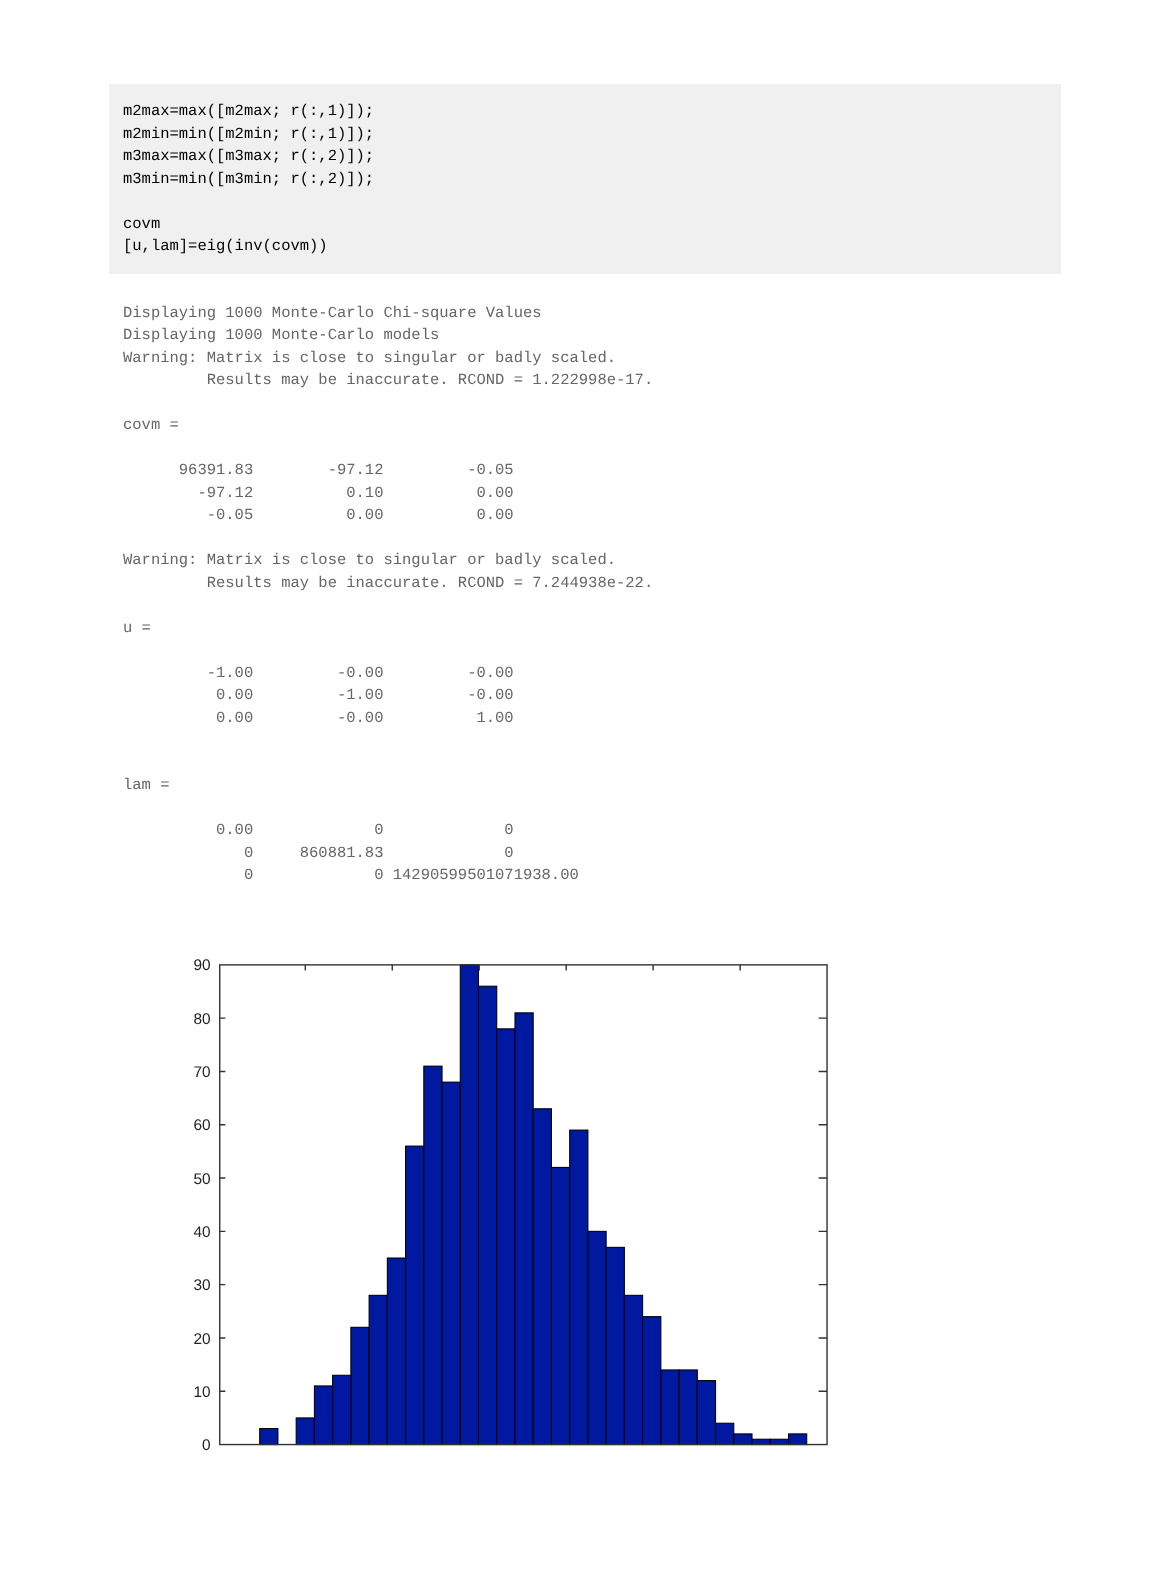m2max=max([m2max; r(:,1)]);
m2min=min([m2min; r(:,1)]);
m3max=max([m3max; r(:,2)]);
m3min=min([m3min; r(:,2)]);

covm
[u,lam]=eig(inv(covm))
Displaying 1000 Monte-Carlo Chi-square Values
Displaying 1000 Monte-Carlo models
Warning: Matrix is close to singular or badly scaled.
         Results may be inaccurate. RCOND = 1.222998e-17.

covm =

      96391.83        -97.12         -0.05
        -97.12          0.10          0.00
         -0.05          0.00          0.00

Warning: Matrix is close to singular or badly scaled.
         Results may be inaccurate. RCOND = 7.244938e-22.

u =

         -1.00         -0.00         -0.00
          0.00         -1.00         -0.00
          0.00         -0.00          1.00


lam =

          0.00             0             0
             0     860881.83             0
             0             0 14290599501071938.00
90
80
70
60
50
40
30
20
10
0